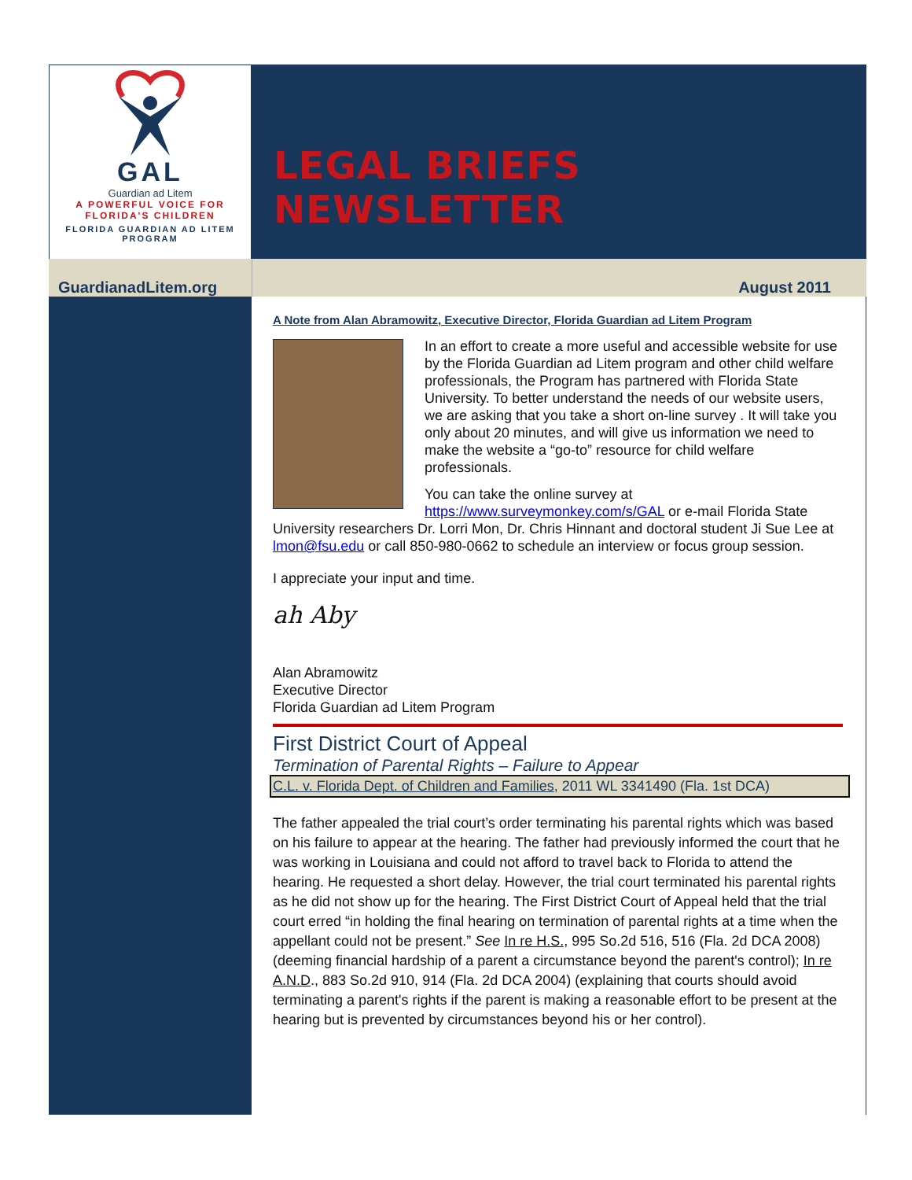LEGAL BRIEFS NEWSLETTER
GAL
Guardian ad Litem
A POWERFUL VOICE FOR
FLORIDA'S CHILDREN
FLORIDA GUARDIAN AD LITEM
PROGRAM
GuardianadLitem.org August 2011
A Note from Alan Abramowitz, Executive Director, Florida Guardian ad Litem Program
In an effort to create a more useful and accessible website for use by the Florida Guardian ad Litem program and other child welfare professionals, the Program has partnered with Florida State University. To better understand the needs of our website users, we are asking that you take a short on-line survey . It will take you only about 20 minutes, and will give us information we need to make the website a “go-to” resource for child welfare professionals.
You can take the online survey at https://www.surveymonkey.com/s/GAL or e-mail Florida State University researchers Dr. Lorri Mon, Dr. Chris Hinnant and doctoral student Ji Sue Lee at lmon@fsu.edu or call 850-980-0662 to schedule an interview or focus group session.
I appreciate your input and time.
ah Aby
Alan Abramowitz
Executive Director
Florida Guardian ad Litem Program
First District Court of Appeal
Termination of Parental Rights – Failure to Appear
C.L. v. Florida Dept. of Children and Families, 2011 WL 3341490 (Fla. 1st DCA)
The father appealed the trial court’s order terminating his parental rights which was based on his failure to appear at the hearing. The father had previously informed the court that he was working in Louisiana and could not afford to travel back to Florida to attend the hearing. He requested a short delay. However, the trial court terminated his parental rights as he did not show up for the hearing. The First District Court of Appeal held that the trial court erred “in holding the final hearing on termination of parental rights at a time when the appellant could not be present.” See In re H.S., 995 So.2d 516, 516 (Fla. 2d DCA 2008) (deeming financial hardship of a parent a circumstance beyond the parent's control); In re A.N.D., 883 So.2d 910, 914 (Fla. 2d DCA 2004) (explaining that courts should avoid terminating a parent's rights if the parent is making a reasonable effort to be present at the hearing but is prevented by circumstances beyond his or her control).